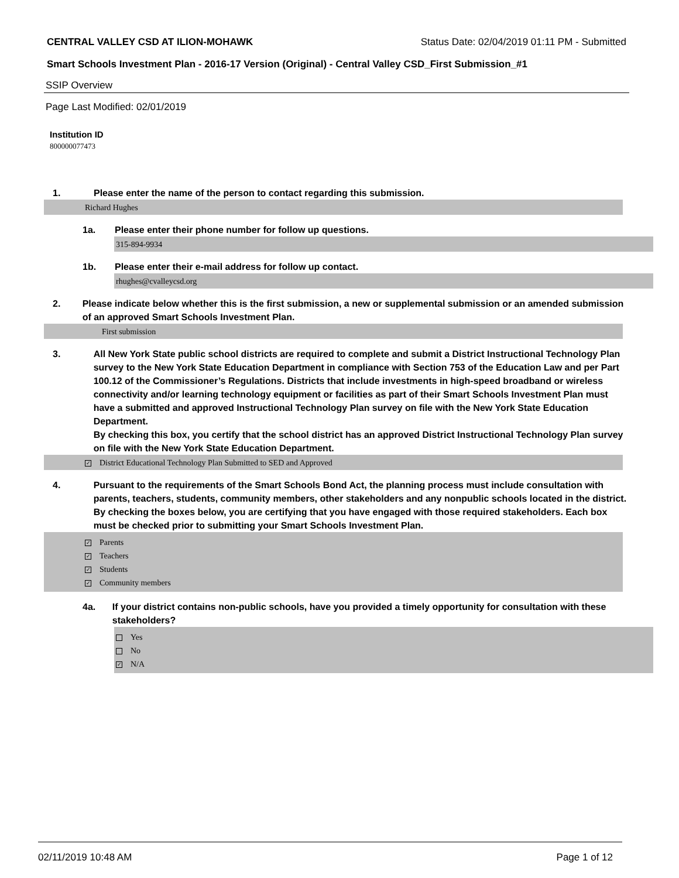CENTRAL VALLEY CSD AT ILION-MOHAWK Status Date: 02/04/2019 01:11 PM - Submitted
Smart Schools Investment Plan - 2016-17 Version (Original) - Central Valley CSD_First Submission_#1
SSIP Overview
Page Last Modified: 02/01/2019
Institution ID
800000077473
1. Please enter the name of the person to contact regarding this submission.
Richard Hughes
1a. Please enter their phone number for follow up questions.
315-894-9934
1b. Please enter their e-mail address for follow up contact.
rhughes@cvalleycsd.org
2. Please indicate below whether this is the first submission, a new or supplemental submission or an amended submission of an approved Smart Schools Investment Plan.
First submission
3. All New York State public school districts are required to complete and submit a District Instructional Technology Plan survey to the New York State Education Department in compliance with Section 753 of the Education Law and per Part 100.12 of the Commissioner’s Regulations. Districts that include investments in high-speed broadband or wireless connectivity and/or learning technology equipment or facilities as part of their Smart Schools Investment Plan must have a submitted and approved Instructional Technology Plan survey on file with the New York State Education Department.
By checking this box, you certify that the school district has an approved District Instructional Technology Plan survey on file with the New York State Education Department.
✓ District Educational Technology Plan Submitted to SED and Approved
4. Pursuant to the requirements of the Smart Schools Bond Act, the planning process must include consultation with parents, teachers, students, community members, other stakeholders and any nonpublic schools located in the district.
By checking the boxes below, you are certifying that you have engaged with those required stakeholders. Each box must be checked prior to submitting your Smart Schools Investment Plan.
✓ Parents
✓ Teachers
✓ Students
✓ Community members
4a. If your district contains non-public schools, have you provided a timely opportunity for consultation with these stakeholders?
Yes
No
✓ N/A
02/11/2019 10:48 AM Page 1 of 12